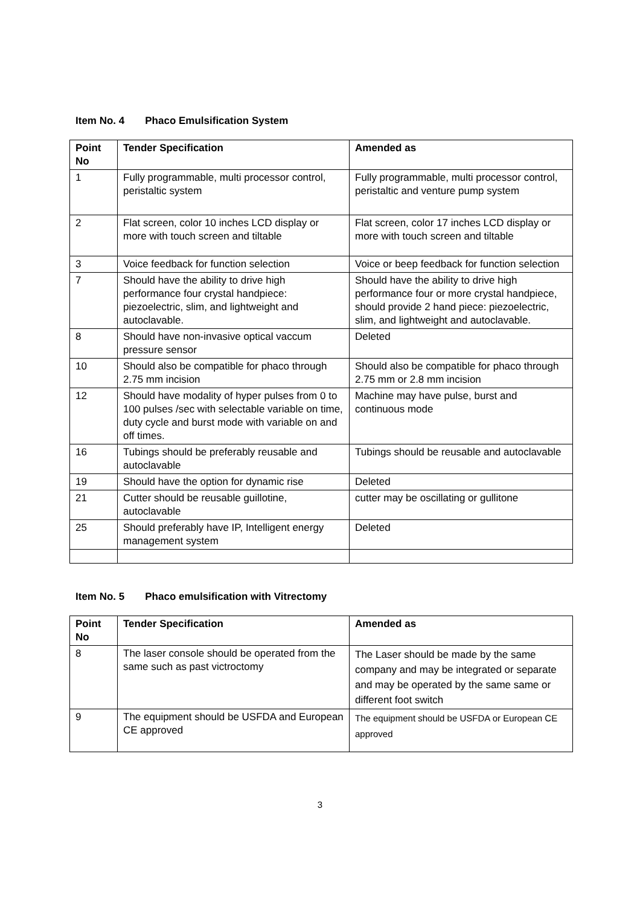Item No. 4 Phaco Emulsification System
| Point No | Tender Specification | Amended as |
| --- | --- | --- |
| 1 | Fully programmable, multi processor control, peristaltic system | Fully programmable, multi processor control, peristaltic and venture pump system |
| 2 | Flat screen, color 10 inches LCD display or more with touch screen and tiltable | Flat screen, color 17 inches LCD display or more with touch screen and tiltable |
| 3 | Voice feedback for function selection | Voice or beep feedback for function selection |
| 7 | Should have the ability to drive high performance four crystal handpiece: piezoelectric, slim, and lightweight and autoclavable. | Should have the ability to drive high performance four or more crystal handpiece, should provide 2 hand piece: piezoelectric, slim, and lightweight and autoclavable. |
| 8 | Should have non-invasive optical vaccum pressure sensor | Deleted |
| 10 | Should also be compatible for phaco through 2.75 mm incision | Should also be compatible for phaco through 2.75 mm or 2.8 mm incision |
| 12 | Should have modality of hyper pulses from 0 to 100 pulses /sec with selectable variable on time, duty cycle and burst mode with variable on and off times. | Machine may have pulse, burst and continuous mode |
| 16 | Tubings should be preferably reusable and autoclavable | Tubings should be reusable and autoclavable |
| 19 | Should have the option for dynamic rise | Deleted |
| 21 | Cutter should be reusable guillotine, autoclavable | cutter may be oscillating or gullitone |
| 25 | Should preferably have IP, Intelligent energy management system | Deleted |
Item No. 5 Phaco emulsification with Vitrectomy
| Point No | Tender Specification | Amended as |
| --- | --- | --- |
| 8 | The laser console should be operated from the same such as past victroctomy | The Laser should be made by the same company and may be integrated or separate and may be operated by the same same or different foot switch |
| 9 | The equipment should be USFDA and European CE approved | The equipment should be USFDA or European CE approved |
3